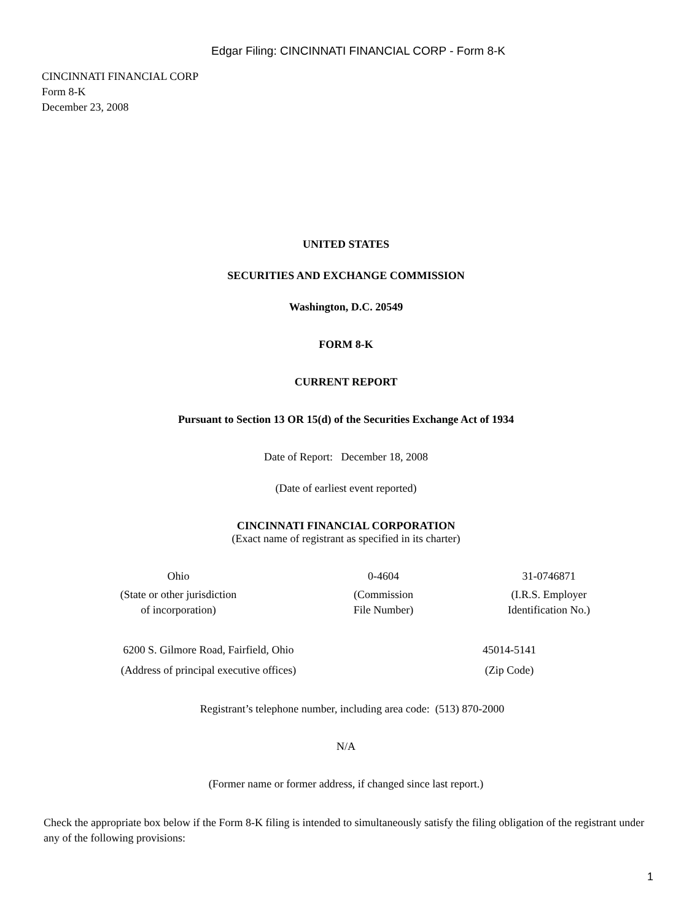Edgar Filing: CINCINNATI FINANCIAL CORP - Form 8-K
CINCINNATI FINANCIAL CORP
Form 8-K
December 23, 2008
UNITED STATES
SECURITIES AND EXCHANGE COMMISSION
Washington, D.C. 20549
FORM 8-K
CURRENT REPORT
Pursuant to Section 13 OR 15(d) of the Securities Exchange Act of 1934
Date of Report: December 18, 2008
(Date of earliest event reported)
CINCINNATI FINANCIAL CORPORATION
(Exact name of registrant as specified in its charter)
| Ohio | 0-4604 | 31-0746871 |
| (State or other jurisdiction of incorporation) | (Commission File Number) | (I.R.S. Employer Identification No.) |
| 6200 S. Gilmore Road, Fairfield, Ohio | 45014-5141 |
| (Address of principal executive offices) | (Zip Code) |
Registrant’s telephone number, including area code: (513) 870-2000
N/A
(Former name or former address, if changed since last report.)
Check the appropriate box below if the Form 8-K filing is intended to simultaneously satisfy the filing obligation of the registrant under any of the following provisions:
1